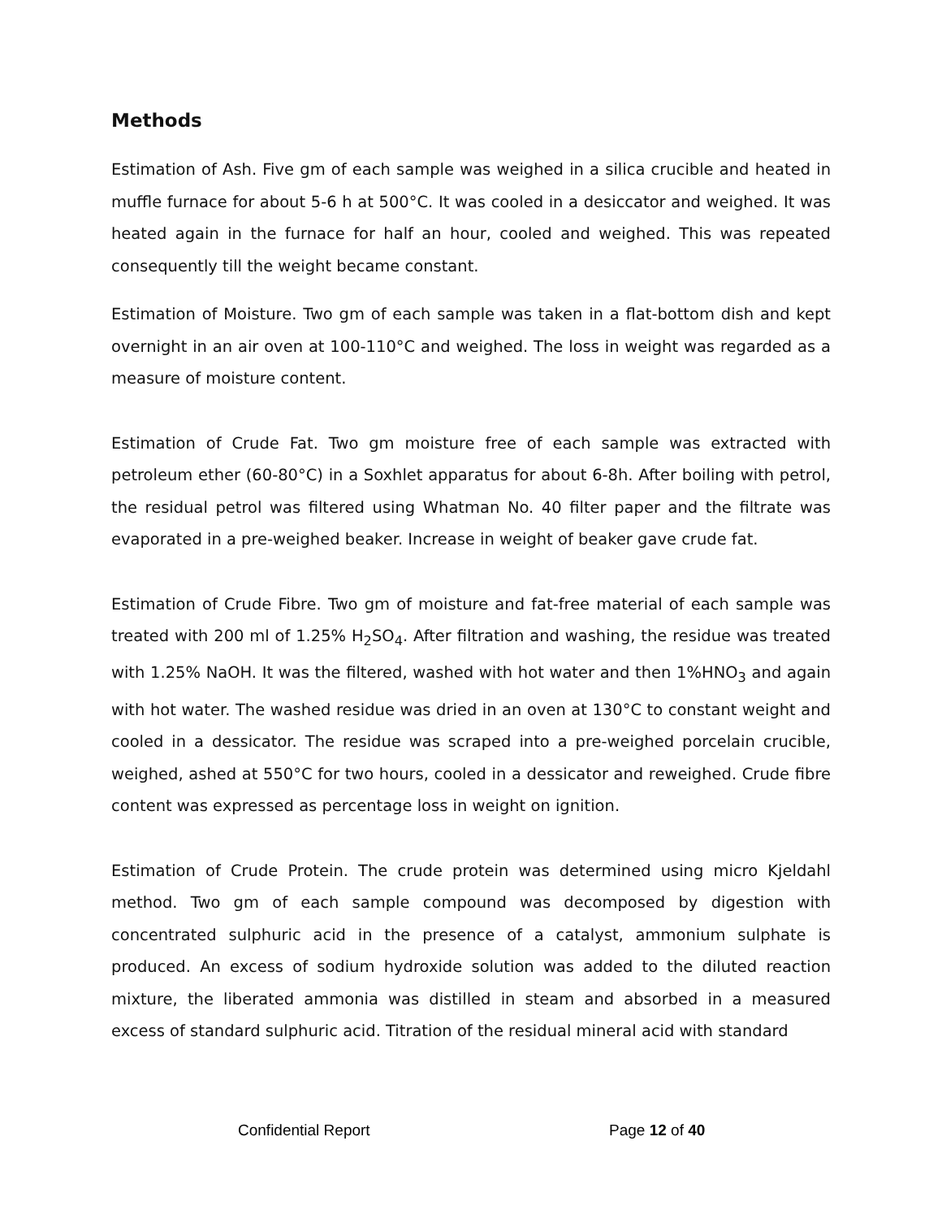Methods
Estimation of Ash. Five gm of each sample was weighed in a silica crucible and heated in muffle furnace for about 5-6 h at 500°C. It was cooled in a desiccator and weighed. It was heated again in the furnace for half an hour, cooled and weighed. This was repeated consequently till the weight became constant.
Estimation of Moisture. Two gm of each sample was taken in a flat-bottom dish and kept overnight in an air oven at 100-110°C and weighed. The loss in weight was regarded as a measure of moisture content.
Estimation of Crude Fat. Two gm moisture free of each sample was extracted with petroleum ether (60-80°C) in a Soxhlet apparatus for about 6-8h. After boiling with petrol, the residual petrol was filtered using Whatman No. 40 filter paper and the filtrate was evaporated in a pre-weighed beaker. Increase in weight of beaker gave crude fat.
Estimation of Crude Fibre. Two gm of moisture and fat-free material of each sample was treated with 200 ml of 1.25% H<sub>2</sub>SO<sub>4</sub>. After filtration and washing, the residue was treated with 1.25% NaOH. It was the filtered, washed with hot water and then 1%HNO<sub>3</sub> and again with hot water. The washed residue was dried in an oven at 130°C to constant weight and cooled in a dessicator. The residue was scraped into a pre-weighed porcelain crucible, weighed, ashed at 550°C for two hours, cooled in a dessicator and reweighed. Crude fibre content was expressed as percentage loss in weight on ignition.
Estimation of Crude Protein. The crude protein was determined using micro Kjeldahl method. Two gm of each sample compound was decomposed by digestion with concentrated sulphuric acid in the presence of a catalyst, ammonium sulphate is produced. An excess of sodium hydroxide solution was added to the diluted reaction mixture, the liberated ammonia was distilled in steam and absorbed in a measured excess of standard sulphuric acid. Titration of the residual mineral acid with standard
Confidential Report Page 12 of 40